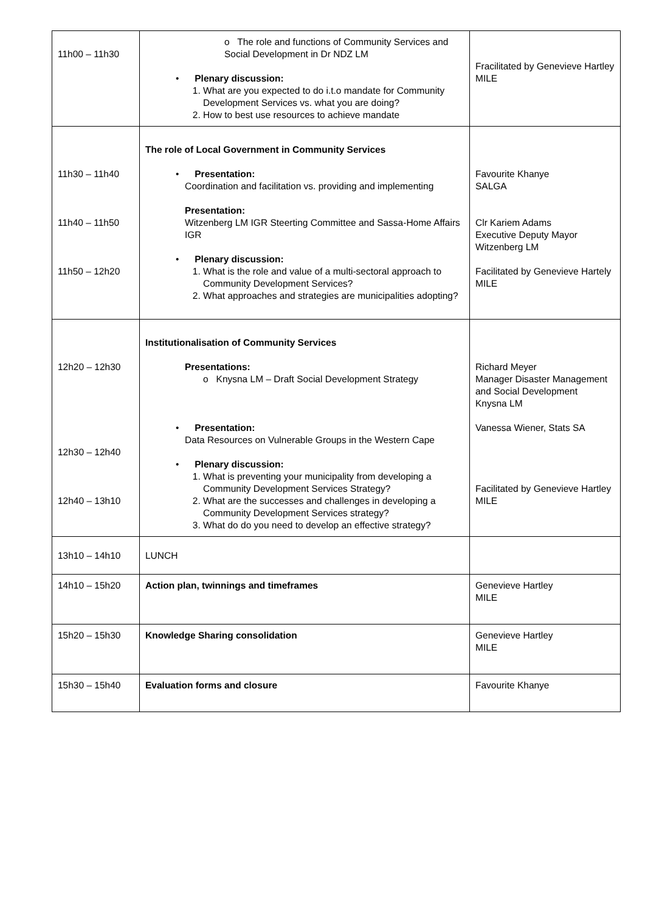| 11h00 – 11h30 | o The role and functions of Community Services and Social Development in Dr NDZ LM • Plenary discussion: 1. What are you expected to do i.t.o mandate for Community Development Services vs. what you are doing? 2. How to best use resources to achieve mandate | Fracilitated by Genevieve Hartley MILE |
| 11h30 – 11h40 11h40 – 11h50 11h50 – 12h20 | The role of Local Government in Community Services • Presentation: Coordination and facilitation vs. providing and implementing Presentation: Witzenberg LM IGR Steerting Committee and Sassa-Home Affairs IGR • Plenary discussion: 1. What is the role and value of a multi-sectoral approach to Community Development Services? 2. What approaches and strategies are municipalities adopting? | Favourite Khanye SALGA Clr Kariem Adams Executive Deputy Mayor Witzenberg LM Facilitated by Genevieve Hartely MILE |
| 12h20 – 12h30 12h30 – 12h40 12h40 – 13h10 | Institutionalisation of Community Services Presentations: o Knysna LM – Draft Social Development Strategy • Presentation: Data Resources on Vulnerable Groups in the Western Cape • Plenary discussion: 1. What is preventing your municipality from developing a Community Development Services Strategy? 2. What are the successes and challenges in developing a Community Development Services strategy? 3. What do do you need to develop an effective strategy? | Richard Meyer Manager Disaster Management and Social Development Knysna LM Vanessa Wiener, Stats SA Facilitated by Genevieve Hartley MILE |
| 13h10 – 14h10 | LUNCH | |
| 14h10 – 15h20 | Action plan, twinnings and timeframes | Genevieve Hartley MILE |
| 15h20 – 15h30 | Knowledge Sharing consolidation | Genevieve Hartley MILE |
| 15h30 – 15h40 | Evaluation forms and closure | Favourite Khanye |